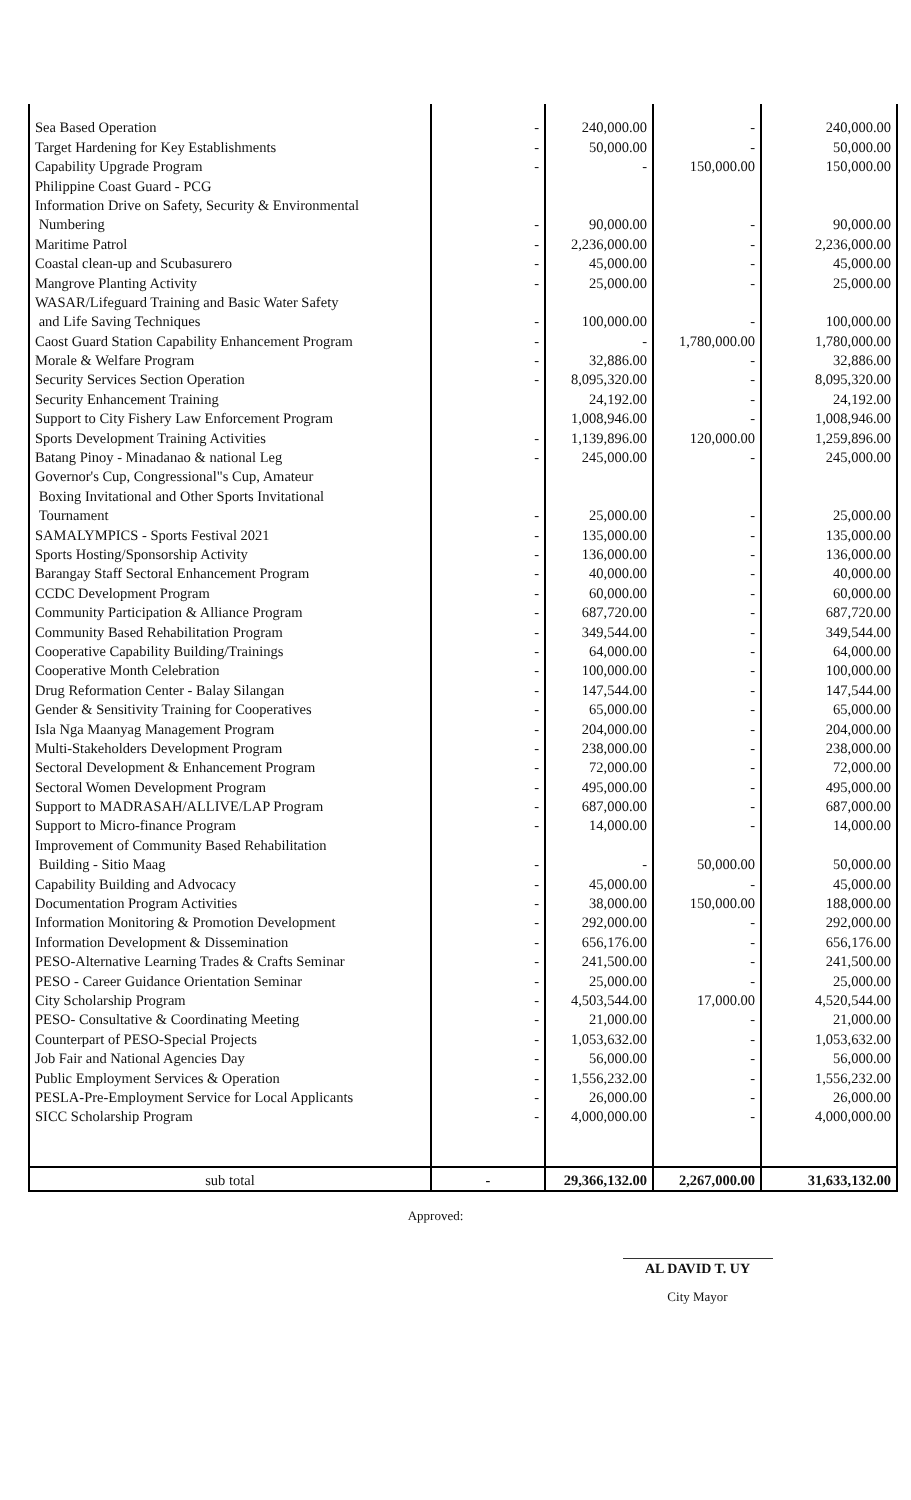| Sea Based Operation | - | 240,000.00 | - | 240,000.00 |
| Target Hardening for Key Establishments | - | 50,000.00 | - | 50,000.00 |
| Capability Upgrade Program | - | - | 150,000.00 | 150,000.00 |
| Philippine Coast Guard - PCG | | | | |
| Information Drive on Safety, Security & Environmental | | | | |
| Numbering | - | 90,000.00 | - | 90,000.00 |
| Maritime Patrol | - | 2,236,000.00 | - | 2,236,000.00 |
| Coastal clean-up and Scubasurero | - | 45,000.00 | - | 45,000.00 |
| Mangrove Planting Activity | - | 25,000.00 | - | 25,000.00 |
| WASAR/Lifeguard Training and Basic Water Safety | | | | |
| and Life Saving Techniques | - | 100,000.00 | - | 100,000.00 |
| Caost Guard Station Capability Enhancement Program | - | - | 1,780,000.00 | 1,780,000.00 |
| Morale & Welfare Program | - | 32,886.00 | - | 32,886.00 |
| Security Services Section Operation | - | 8,095,320.00 | - | 8,095,320.00 |
| Security Enhancement Training | | 24,192.00 | - | 24,192.00 |
| Support to City Fishery Law Enforcement Program | | 1,008,946.00 | - | 1,008,946.00 |
| Sports Development Training Activities | - | 1,139,896.00 | 120,000.00 | 1,259,896.00 |
| Batang Pinoy - Minadanao & national Leg | - | 245,000.00 | - | 245,000.00 |
| Governor's Cup, Congressional"s Cup, Amateur | | | | |
| Boxing Invitational and Other Sports Invitational | | | | |
| Tournament | - | 25,000.00 | - | 25,000.00 |
| SAMALYMPICS - Sports Festival 2021 | - | 135,000.00 | - | 135,000.00 |
| Sports Hosting/Sponsorship Activity | - | 136,000.00 | - | 136,000.00 |
| Barangay Staff Sectoral Enhancement Program | - | 40,000.00 | - | 40,000.00 |
| CCDC Development Program | - | 60,000.00 | - | 60,000.00 |
| Community Participation & Alliance Program | - | 687,720.00 | - | 687,720.00 |
| Community Based Rehabilitation Program | - | 349,544.00 | - | 349,544.00 |
| Cooperative Capability Building/Trainings | - | 64,000.00 | - | 64,000.00 |
| Cooperative Month Celebration | - | 100,000.00 | - | 100,000.00 |
| Drug Reformation Center - Balay Silangan | - | 147,544.00 | - | 147,544.00 |
| Gender & Sensitivity Training for Cooperatives | - | 65,000.00 | - | 65,000.00 |
| Isla Nga Maanyag Management Program | - | 204,000.00 | - | 204,000.00 |
| Multi-Stakeholders Development Program | - | 238,000.00 | - | 238,000.00 |
| Sectoral Development & Enhancement Program | - | 72,000.00 | - | 72,000.00 |
| Sectoral Women Development Program | - | 495,000.00 | - | 495,000.00 |
| Support to MADRASAH/ALLIVE/LAP Program | - | 687,000.00 | - | 687,000.00 |
| Support to Micro-finance Program | - | 14,000.00 | - | 14,000.00 |
| Improvement of Community Based Rehabilitation | | | | |
| Building - Sitio Maag | - | - | 50,000.00 | 50,000.00 |
| Capability Building and Advocacy | - | 45,000.00 | - | 45,000.00 |
| Documentation Program Activities | - | 38,000.00 | 150,000.00 | 188,000.00 |
| Information Monitoring & Promotion Development | - | 292,000.00 | - | 292,000.00 |
| Information Development & Dissemination | - | 656,176.00 | - | 656,176.00 |
| PESO-Alternative Learning Trades & Crafts Seminar | - | 241,500.00 | - | 241,500.00 |
| PESO - Career Guidance Orientation Seminar | - | 25,000.00 | - | 25,000.00 |
| City Scholarship Program | - | 4,503,544.00 | 17,000.00 | 4,520,544.00 |
| PESO- Consultative & Coordinating Meeting | - | 21,000.00 | - | 21,000.00 |
| Counterpart of PESO-Special Projects | - | 1,053,632.00 | - | 1,053,632.00 |
| Job Fair and National Agencies Day | - | 56,000.00 | - | 56,000.00 |
| Public Employment Services & Operation | - | 1,556,232.00 | - | 1,556,232.00 |
| PESLA-Pre-Employment Service for Local Applicants | - | 26,000.00 | - | 26,000.00 |
| SICC Scholarship Program | - | 4,000,000.00 | - | 4,000,000.00 |
| sub total | - | 29,366,132.00 | 2,267,000.00 | 31,633,132.00 |
Approved:
AL DAVID T. UY
City Mayor